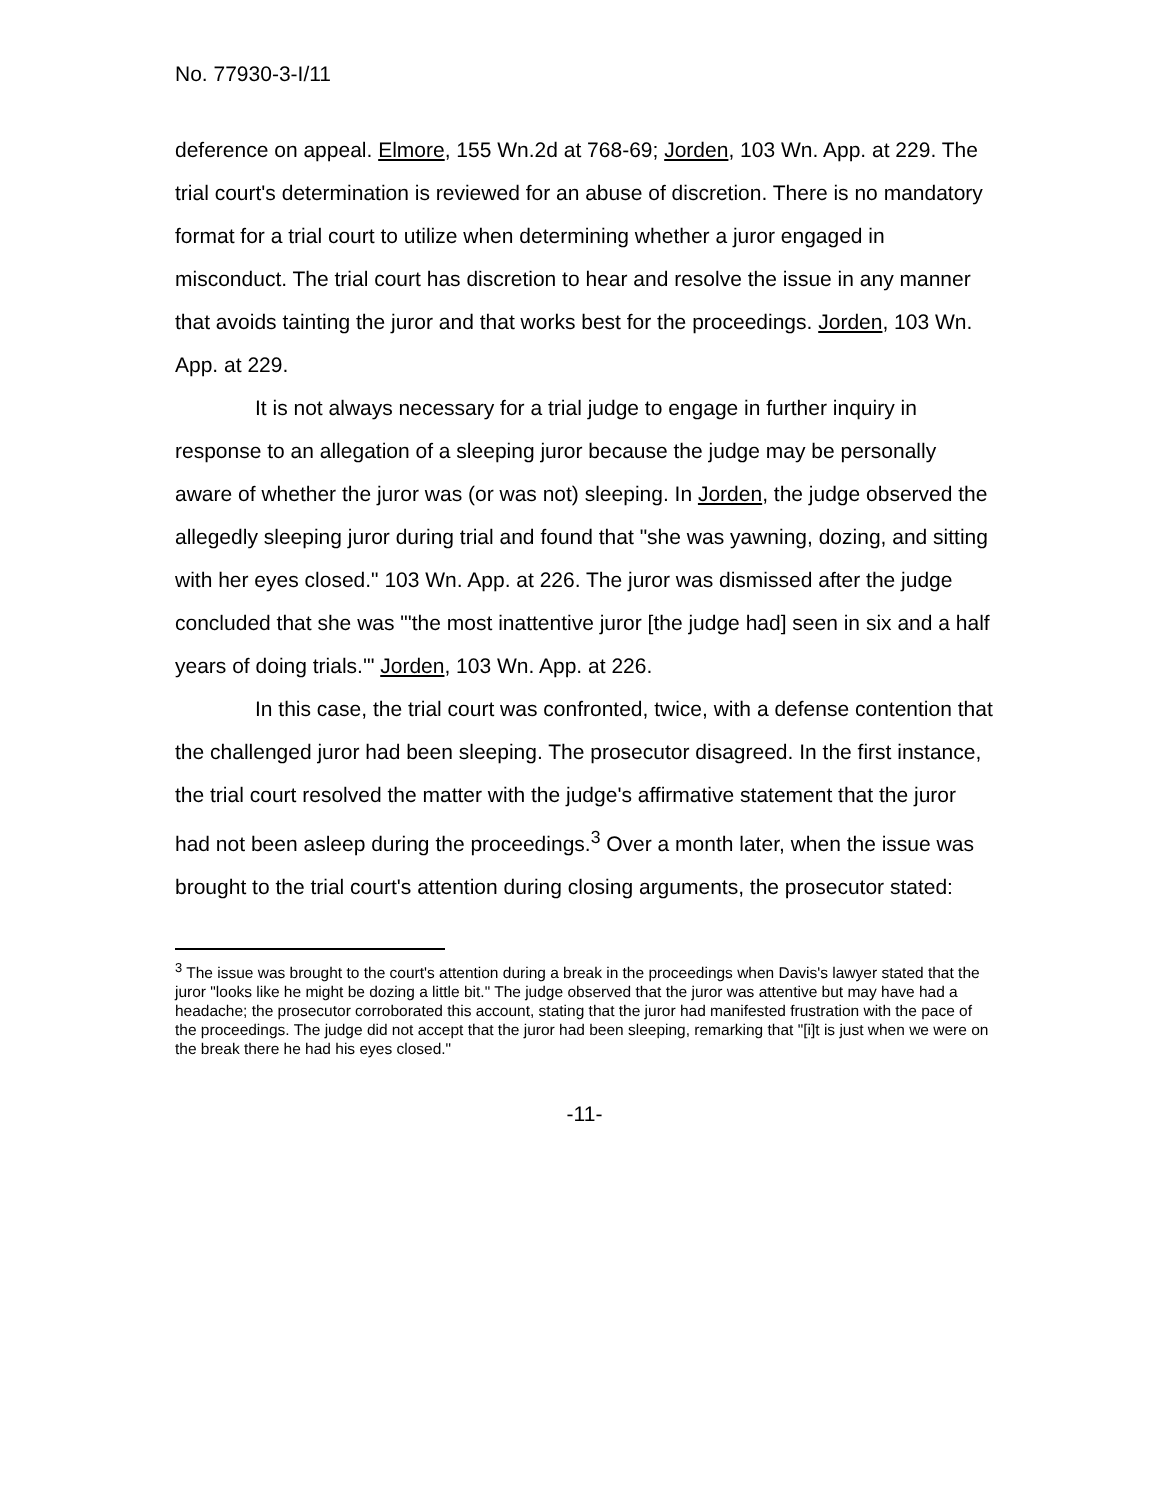No. 77930-3-I/11
deference on appeal. Elmore, 155 Wn.2d at 768-69; Jorden, 103 Wn. App. at 229. The trial court's determination is reviewed for an abuse of discretion. There is no mandatory format for a trial court to utilize when determining whether a juror engaged in misconduct. The trial court has discretion to hear and resolve the issue in any manner that avoids tainting the juror and that works best for the proceedings. Jorden, 103 Wn. App. at 229.
It is not always necessary for a trial judge to engage in further inquiry in response to an allegation of a sleeping juror because the judge may be personally aware of whether the juror was (or was not) sleeping. In Jorden, the judge observed the allegedly sleeping juror during trial and found that "she was yawning, dozing, and sitting with her eyes closed." 103 Wn. App. at 226. The juror was dismissed after the judge concluded that she was "'the most inattentive juror [the judge had] seen in six and a half years of doing trials.'" Jorden, 103 Wn. App. at 226.
In this case, the trial court was confronted, twice, with a defense contention that the challenged juror had been sleeping. The prosecutor disagreed. In the first instance, the trial court resolved the matter with the judge's affirmative statement that the juror had not been asleep during the proceedings.<sup>3</sup> Over a month later, when the issue was brought to the trial court's attention during closing arguments, the prosecutor stated:
<sup>3</sup> The issue was brought to the court's attention during a break in the proceedings when Davis's lawyer stated that the juror "looks like he might be dozing a little bit." The judge observed that the juror was attentive but may have had a headache; the prosecutor corroborated this account, stating that the juror had manifested frustration with the pace of the proceedings. The judge did not accept that the juror had been sleeping, remarking that "[i]t is just when we were on the break there he had his eyes closed."
-11-